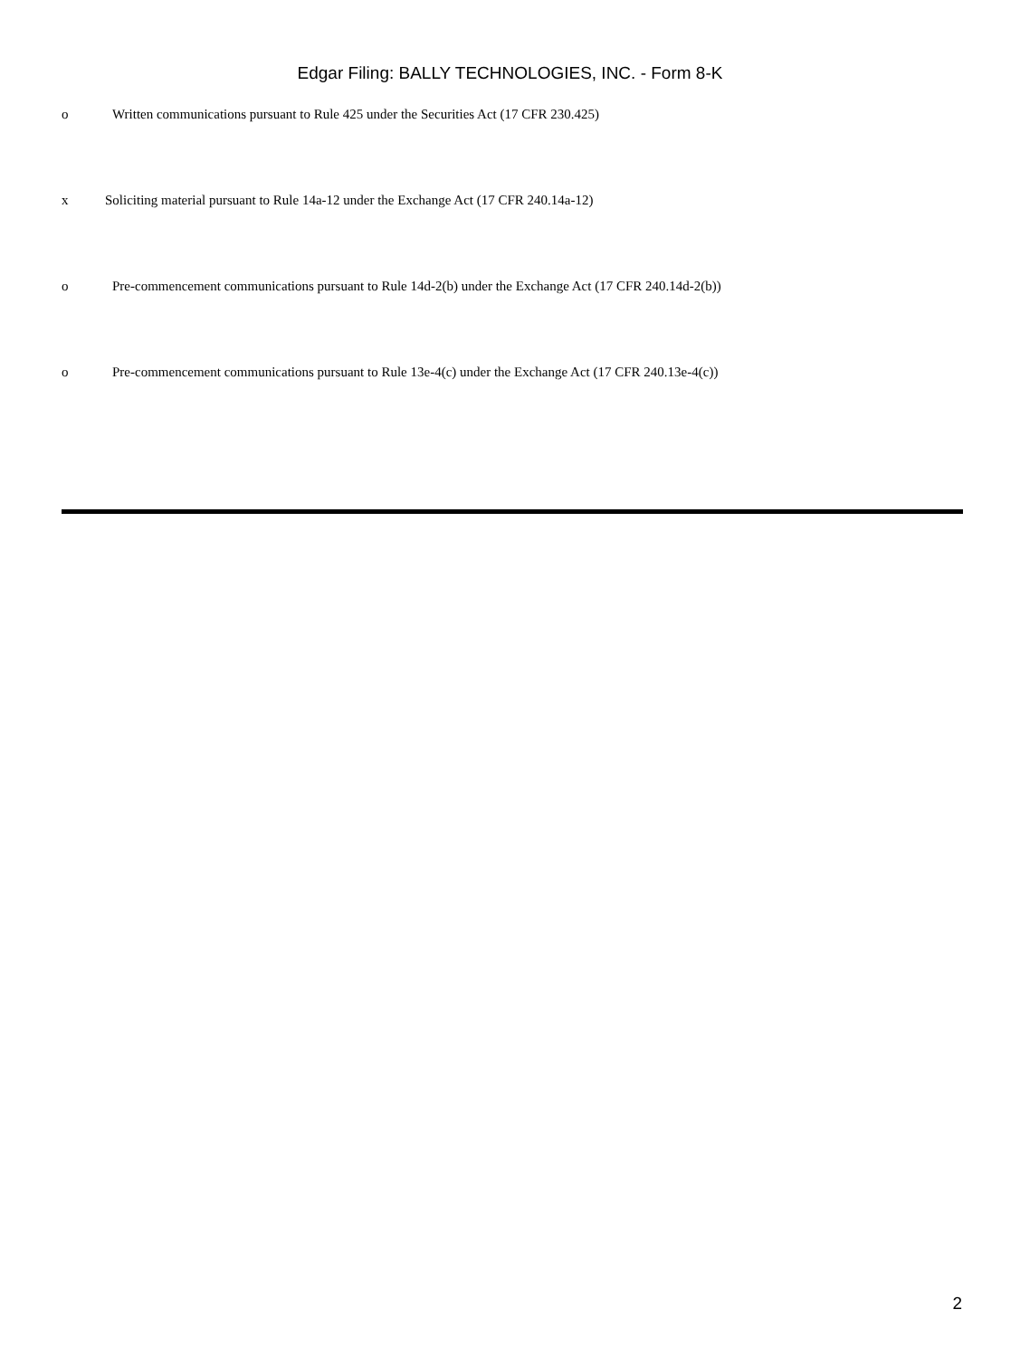Edgar Filing: BALLY TECHNOLOGIES, INC. - Form 8-K
o Written communications pursuant to Rule 425 under the Securities Act (17 CFR 230.425)
x Soliciting material pursuant to Rule 14a-12 under the Exchange Act (17 CFR 240.14a-12)
o Pre-commencement communications pursuant to Rule 14d-2(b) under the Exchange Act (17 CFR 240.14d-2(b))
o Pre-commencement communications pursuant to Rule 13e-4(c) under the Exchange Act (17 CFR 240.13e-4(c))
2